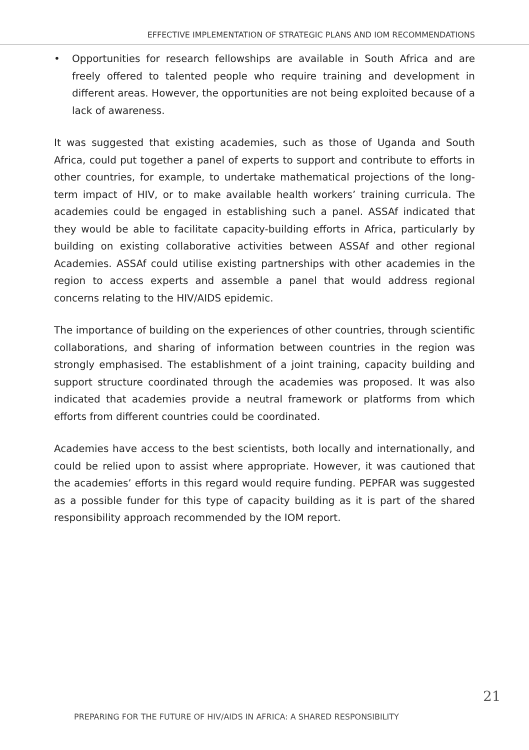EFFECTIVE IMPLEMENTATION OF STRATEGIC PLANS AND IOM RECOMMENDATIONS
• Opportunities for research fellowships are available in South Africa and are freely offered to talented people who require training and development in different areas. However, the opportunities are not being exploited because of a lack of awareness.
It was suggested that existing academies, such as those of Uganda and South Africa, could put together a panel of experts to support and contribute to efforts in other countries, for example, to undertake mathematical projections of the long-term impact of HIV, or to make available health workers’ training curricula. The academies could be engaged in establishing such a panel. ASSAf indicated that they would be able to facilitate capacity-building efforts in Africa, particularly by building on existing collaborative activities between ASSAf and other regional Academies. ASSAf could utilise existing partnerships with other academies in the region to access experts and assemble a panel that would address regional concerns relating to the HIV/AIDS epidemic.
The importance of building on the experiences of other countries, through scientific collaborations, and sharing of information between countries in the region was strongly emphasised. The establishment of a joint training, capacity building and support structure coordinated through the academies was proposed. It was also indicated that academies provide a neutral framework or platforms from which efforts from different countries could be coordinated.
Academies have access to the best scientists, both locally and internationally, and could be relied upon to assist where appropriate. However, it was cautioned that the academies’ efforts in this regard would require funding. PEPFAR was suggested as a possible funder for this type of capacity building as it is part of the shared responsibility approach recommended by the IOM report.
PREPARING FOR THE FUTURE OF HIV/AIDS IN AFRICA: A SHARED RESPONSIBILITY
21